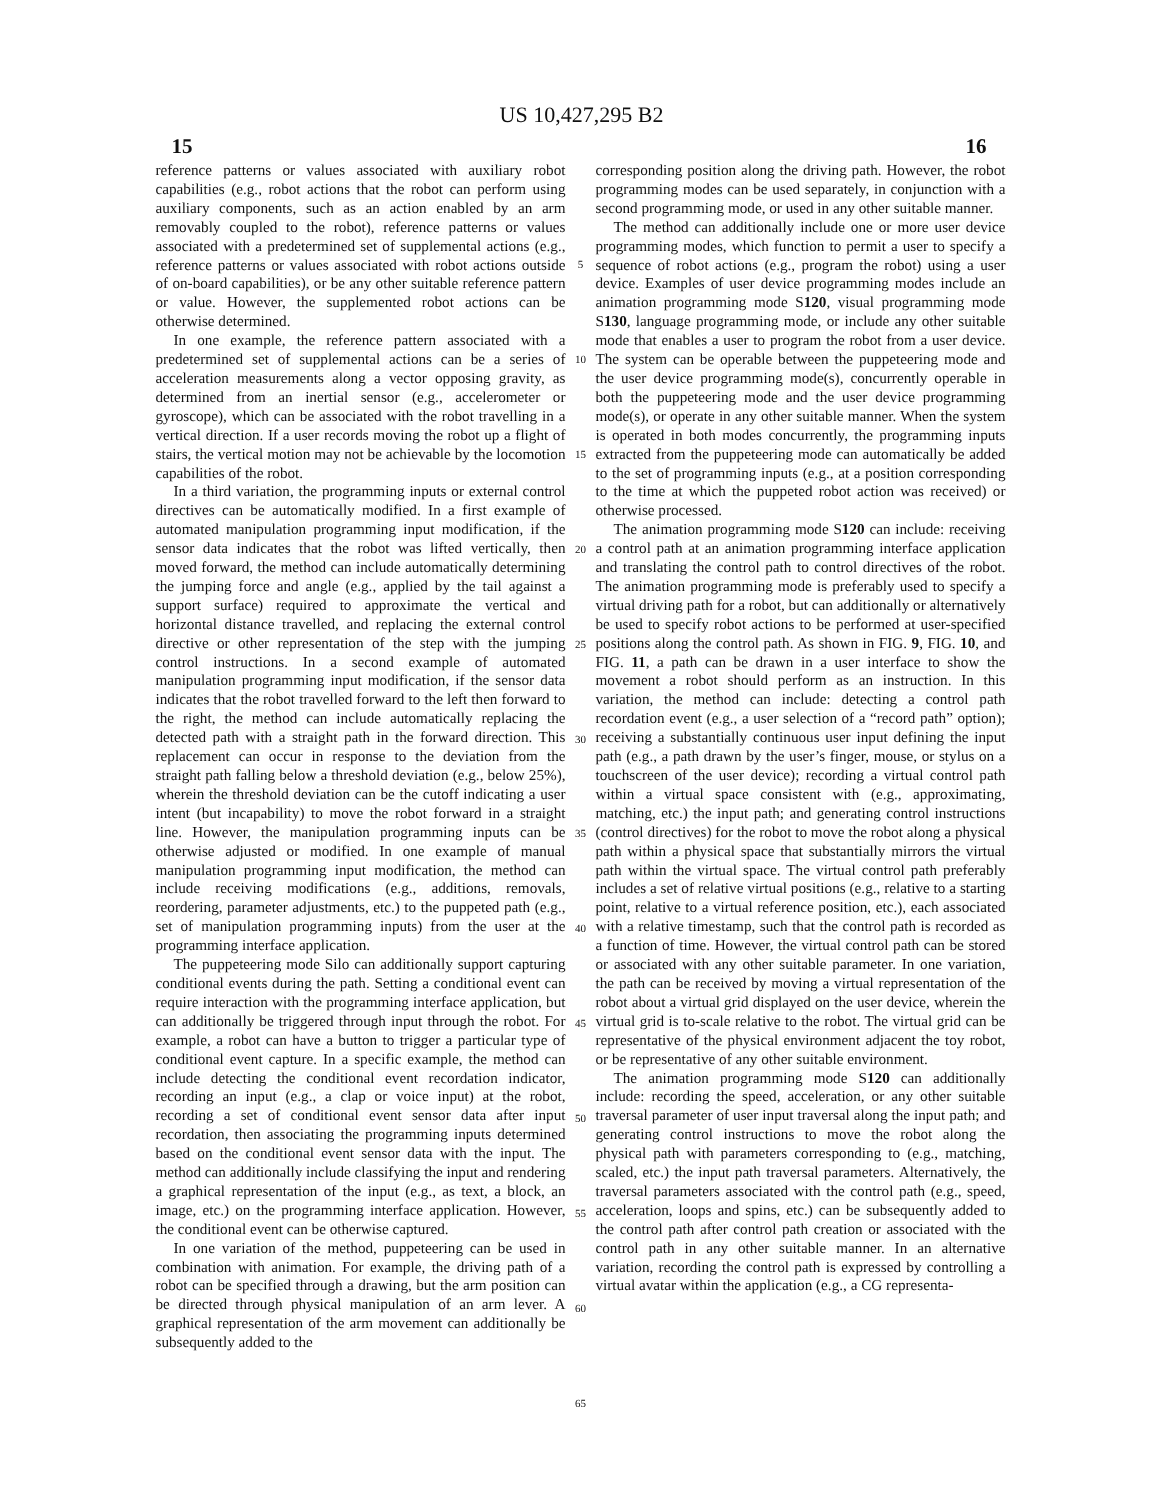US 10,427,295 B2
15 16
reference patterns or values associated with auxiliary robot capabilities (e.g., robot actions that the robot can perform using auxiliary components, such as an action enabled by an arm removably coupled to the robot), reference patterns or values associated with a predetermined set of supplemental actions (e.g., reference patterns or values associated with robot actions outside of on-board capabilities), or be any other suitable reference pattern or value. However, the supplemented robot actions can be otherwise determined.
In one example, the reference pattern associated with a predetermined set of supplemental actions can be a series of acceleration measurements along a vector opposing gravity, as determined from an inertial sensor (e.g., accelerometer or gyroscope), which can be associated with the robot travelling in a vertical direction. If a user records moving the robot up a flight of stairs, the vertical motion may not be achievable by the locomotion capabilities of the robot.
In a third variation, the programming inputs or external control directives can be automatically modified. In a first example of automated manipulation programming input modification, if the sensor data indicates that the robot was lifted vertically, then moved forward, the method can include automatically determining the jumping force and angle (e.g., applied by the tail against a support surface) required to approximate the vertical and horizontal distance travelled, and replacing the external control directive or other representation of the step with the jumping control instructions. In a second example of automated manipulation programming input modification, if the sensor data indicates that the robot travelled forward to the left then forward to the right, the method can include automatically replacing the detected path with a straight path in the forward direction. This replacement can occur in response to the deviation from the straight path falling below a threshold deviation (e.g., below 25%), wherein the threshold deviation can be the cutoff indicating a user intent (but incapability) to move the robot forward in a straight line. However, the manipulation programming inputs can be otherwise adjusted or modified. In one example of manual manipulation programming input modification, the method can include receiving modifications (e.g., additions, removals, reordering, parameter adjustments, etc.) to the puppeted path (e.g., set of manipulation programming inputs) from the user at the programming interface application.
The puppeteering mode Silo can additionally support capturing conditional events during the path. Setting a conditional event can require interaction with the programming interface application, but can additionally be triggered through input through the robot. For example, a robot can have a button to trigger a particular type of conditional event capture. In a specific example, the method can include detecting the conditional event recordation indicator, recording an input (e.g., a clap or voice input) at the robot, recording a set of conditional event sensor data after input recordation, then associating the programming inputs determined based on the conditional event sensor data with the input. The method can additionally include classifying the input and rendering a graphical representation of the input (e.g., as text, a block, an image, etc.) on the programming interface application. However, the conditional event can be otherwise captured.
In one variation of the method, puppeteering can be used in combination with animation. For example, the driving path of a robot can be specified through a drawing, but the arm position can be directed through physical manipulation of an arm lever. A graphical representation of the arm movement can additionally be subsequently added to the
5
10
15
20
25
30
35
40
45
50
55
60
65
corresponding position along the driving path. However, the robot programming modes can be used separately, in conjunction with a second programming mode, or used in any other suitable manner.
The method can additionally include one or more user device programming modes, which function to permit a user to specify a sequence of robot actions (e.g., program the robot) using a user device. Examples of user device programming modes include an animation programming mode S120, visual programming mode S130, language programming mode, or include any other suitable mode that enables a user to program the robot from a user device. The system can be operable between the puppeteering mode and the user device programming mode(s), concurrently operable in both the puppeteering mode and the user device programming mode(s), or operate in any other suitable manner. When the system is operated in both modes concurrently, the programming inputs extracted from the puppeteering mode can automatically be added to the set of programming inputs (e.g., at a position corresponding to the time at which the puppeted robot action was received) or otherwise processed.
The animation programming mode S120 can include: receiving a control path at an animation programming interface application and translating the control path to control directives of the robot. The animation programming mode is preferably used to specify a virtual driving path for a robot, but can additionally or alternatively be used to specify robot actions to be performed at user-specified positions along the control path. As shown in FIG. 9, FIG. 10, and FIG. 11, a path can be drawn in a user interface to show the movement a robot should perform as an instruction. In this variation, the method can include: detecting a control path recordation event (e.g., a user selection of a “record path” option); receiving a substantially continuous user input defining the input path (e.g., a path drawn by the user’s finger, mouse, or stylus on a touchscreen of the user device); recording a virtual control path within a virtual space consistent with (e.g., approximating, matching, etc.) the input path; and generating control instructions (control directives) for the robot to move the robot along a physical path within a physical space that substantially mirrors the virtual path within the virtual space. The virtual control path preferably includes a set of relative virtual positions (e.g., relative to a starting point, relative to a virtual reference position, etc.), each associated with a relative timestamp, such that the control path is recorded as a function of time. However, the virtual control path can be stored or associated with any other suitable parameter. In one variation, the path can be received by moving a virtual representation of the robot about a virtual grid displayed on the user device, wherein the virtual grid is to-scale relative to the robot. The virtual grid can be representative of the physical environment adjacent the toy robot, or be representative of any other suitable environment.
The animation programming mode S120 can additionally include: recording the speed, acceleration, or any other suitable traversal parameter of user input traversal along the input path; and generating control instructions to move the robot along the physical path with parameters corresponding to (e.g., matching, scaled, etc.) the input path traversal parameters. Alternatively, the traversal parameters associated with the control path (e.g., speed, acceleration, loops and spins, etc.) can be subsequently added to the control path after control path creation or associated with the control path in any other suitable manner. In an alternative variation, recording the control path is expressed by controlling a virtual avatar within the application (e.g., a CG representa-